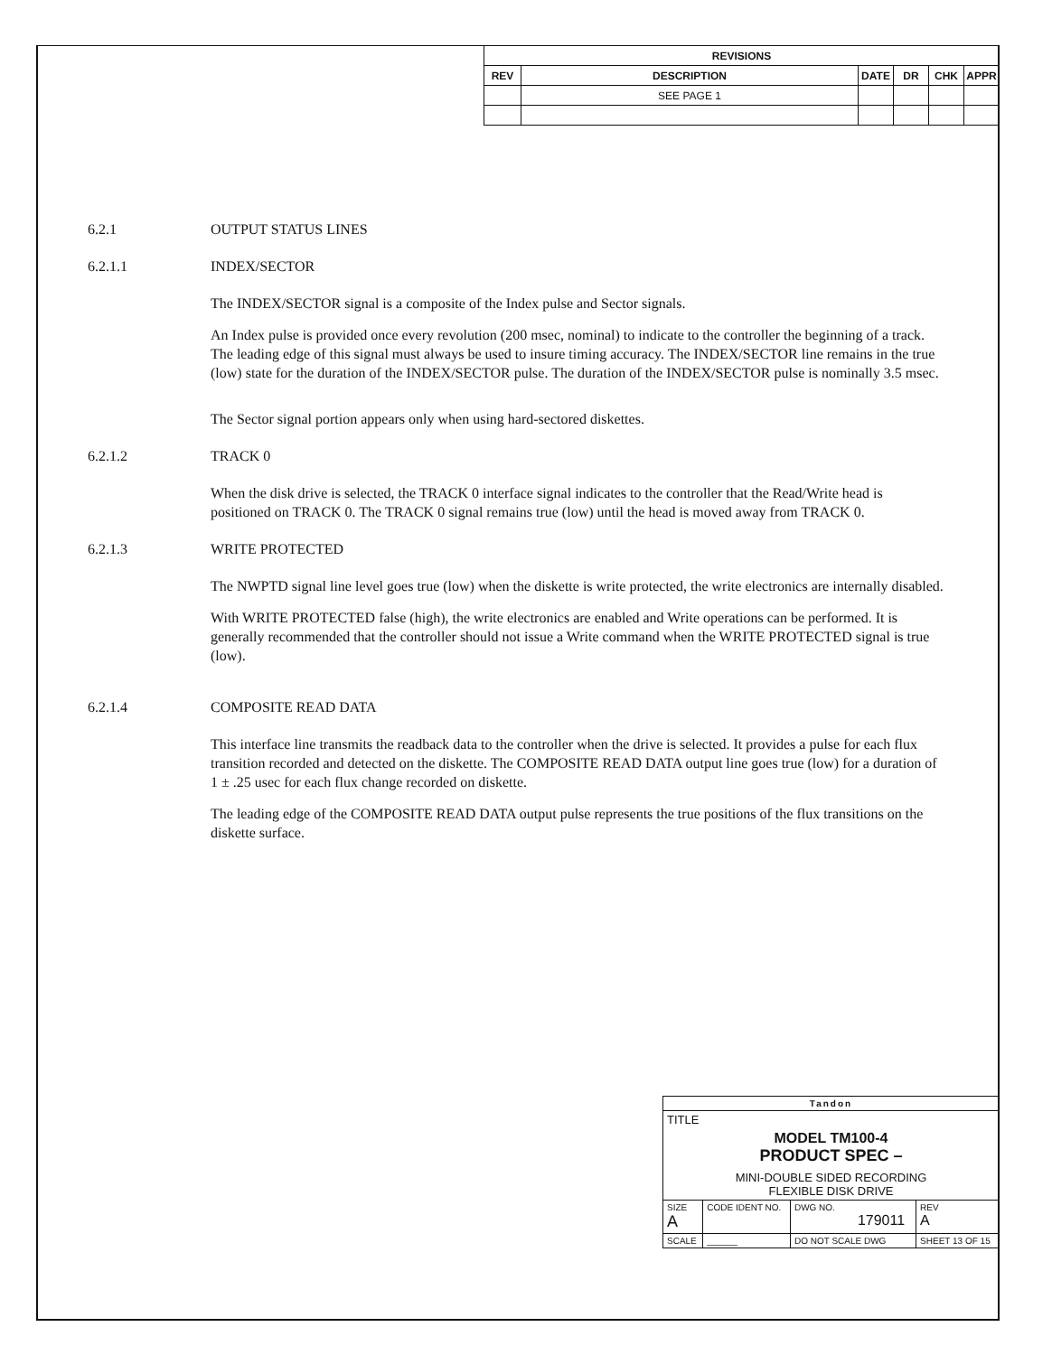| REVISIONS | | | | | |
| --- | --- | --- | --- | --- | --- |
| REV | DESCRIPTION | DATE | DR | CHK | APPR |
| | SEE PAGE 1 | | | | |
6.2.1 OUTPUT STATUS LINES
6.2.1.1 INDEX/SECTOR
The INDEX/SECTOR signal is a composite of the Index pulse and Sector signals.
An Index pulse is provided once every revolution (200 msec, nominal) to indicate to the controller the beginning of a track. The leading edge of this signal must always be used to insure timing accuracy. The INDEX/SECTOR line remains in the true (low) state for the duration of the INDEX/SECTOR pulse. The duration of the INDEX/SECTOR pulse is nominally 3.5 msec.
The Sector signal portion appears only when using hard-sectored diskettes.
6.2.1.2 TRACK 0
When the disk drive is selected, the TRACK 0 interface signal indicates to the controller that the Read/Write head is positioned on TRACK 0. The TRACK 0 signal remains true (low) until the head is moved away from TRACK 0.
6.2.1.3 WRITE PROTECTED
The NWPTD signal line level goes true (low) when the diskette is write protected, the write electronics are internally disabled.
With WRITE PROTECTED false (high), the write electronics are enabled and Write operations can be performed. It is generally recommended that the controller should not issue a Write command when the WRITE PROTECTED signal is true (low).
6.2.1.4 COMPOSITE READ DATA
This interface line transmits the readback data to the controller when the drive is selected. It provides a pulse for each flux transition recorded and detected on the diskette. The COMPOSITE READ DATA output line goes true (low) for a duration of 1 ± .25 usec for each flux change recorded on diskette.
The leading edge of the COMPOSITE READ DATA output pulse represents the true positions of the flux transitions on the diskette surface.
| Tandon | | | | |
| TITLE MODEL TM100-4 PRODUCT SPEC – MINI-DOUBLE SIDED RECORDING FLEXIBLE DISK DRIVE | | | | |
| SIZE A | CODE IDENT NO. | DWG NO. 179011 | | REV A |
| SCALE | ______ | DO NOT SCALE DWG | SHEET 13 OF 15 | |